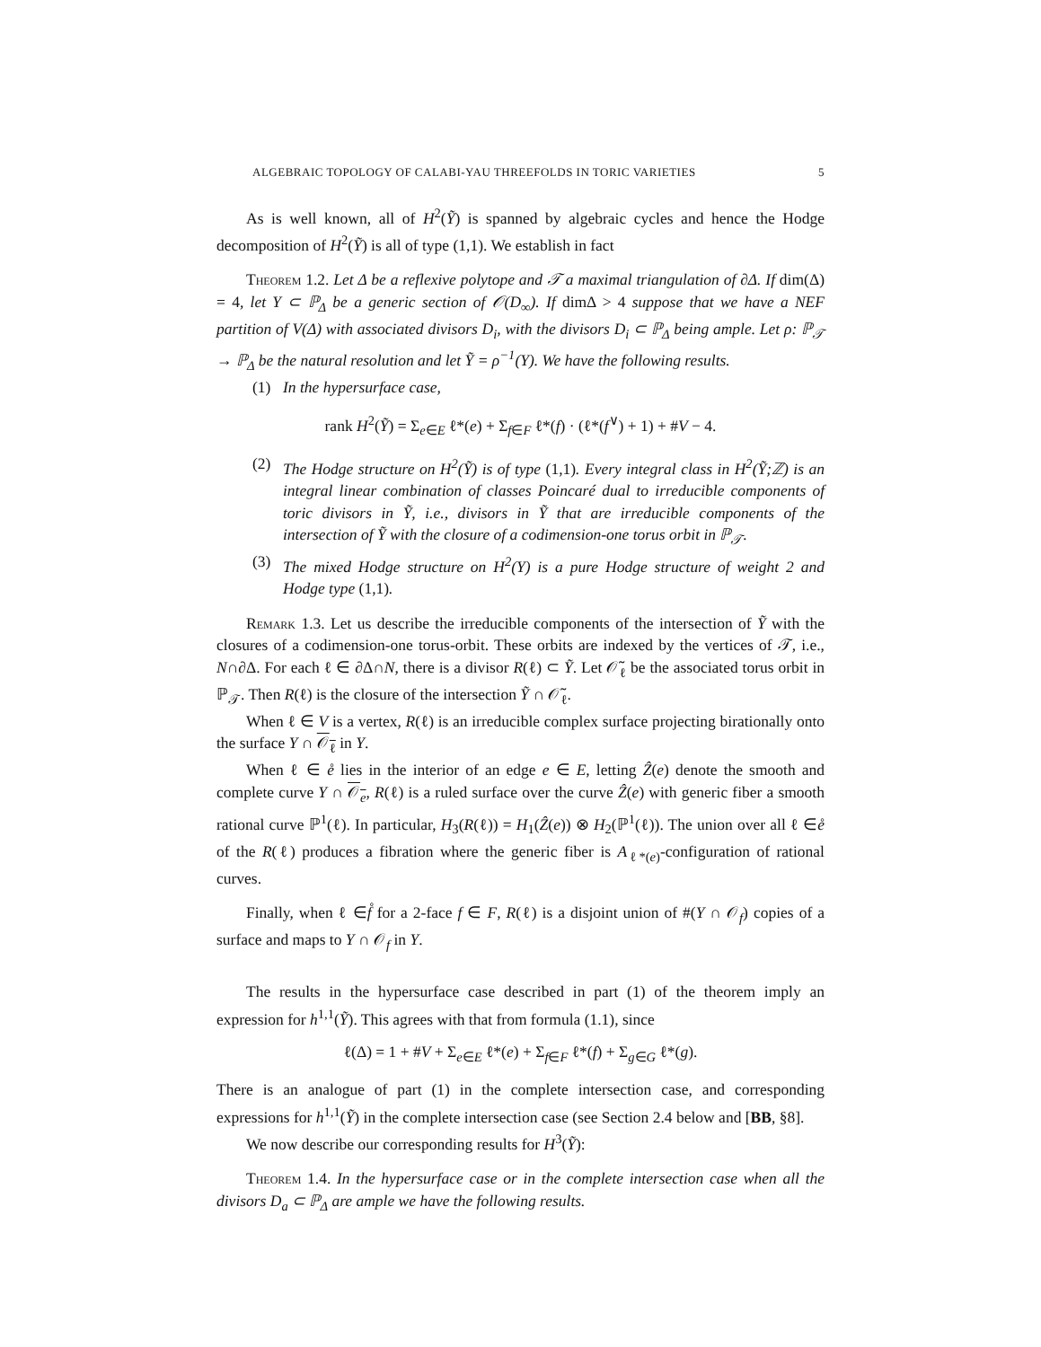ALGEBRAIC TOPOLOGY OF CALABI-YAU THREEFOLDS IN TORIC VARIETIES 5
As is well known, all of H<sup>2</sup>(Ỹ) is spanned by algebraic cycles and hence the Hodge decomposition of H<sup>2</sup>(Ỹ) is all of type (1,1). We establish in fact
Theorem 1.2. Let Δ be a reflexive polytope and 𝒯 a maximal triangulation of ∂Δ. If dim(Δ) = 4, let Y ⊂ ℙ<sub>Δ</sub> be a generic section of 𝒪(D<sub>∞</sub>). If dimΔ > 4 suppose that we have a NEF partition of V(Δ) with associated divisors D<sub>i</sub>, with the divisors D<sub>i</sub> ⊂ ℙ<sub>Δ</sub> being ample. Let ρ: ℙ<sub>𝒯</sub> → ℙ<sub>Δ</sub> be the natural resolution and let Ỹ = ρ<sup>−1</sup>(Y). We have the following results.
(1) In the hypersurface case,
rank H<sup>2</sup>(Ỹ) = Σ<sub>e∈E</sub> ℓ*(e) + Σ<sub>f∈F</sub> ℓ*(f) · (ℓ*(f<sup>∨</sup>) + 1) + #V − 4.
(2) The Hodge structure on H<sup>2</sup>(Ỹ) is of type (1,1). Every integral class in H<sup>2</sup>(Ỹ;ℤ) is an integral linear combination of classes Poincaré dual to irreducible components of toric divisors in Ỹ, i.e., divisors in Ỹ that are irreducible components of the intersection of Ỹ with the closure of a codimension-one torus orbit in ℙ<sub>𝒯</sub>.
(3) The mixed Hodge structure on H<sup>2</sup>(Y) is a pure Hodge structure of weight 2 and Hodge type (1,1).
Remark 1.3. Let us describe the irreducible components of the intersection of Ỹ with the closures of a codimension-one torus-orbit. These orbits are indexed by the vertices of 𝒯, i.e., N∩∂Δ. For each ℓ ∈ ∂Δ∩N, there is a divisor R(ℓ) ⊂ Ỹ. Let 𝒪̃<sub>ℓ</sub> be the associated torus orbit in ℙ<sub>𝒯</sub>. Then R(ℓ) is the closure of the intersection Ỹ ∩ 𝒪̃<sub>ℓ</sub>.
When ℓ ∈ V is a vertex, R(ℓ) is an irreducible complex surface projecting birationally onto the surface Y ∩ 𝒪<sub>ℓ</sub> in Y.
When ℓ ∈ e̊ lies in the interior of an edge e ∈ E, letting Ẑ(e) denote the smooth and complete curve Y ∩ 𝒪<sub>e</sub>, R(ℓ) is a ruled surface over the curve Ẑ(e) with generic fiber a smooth rational curve ℙ<sup>1</sup>(ℓ). In particular, H<sub>3</sub>(R(ℓ)) = H<sub>1</sub>(Ẑ(e)) ⊗ H<sub>2</sub>(ℙ<sup>1</sup>(ℓ)). The union over all ℓ ∈e̊ of the R(ℓ) produces a fibration where the generic fiber is A<sub>ℓ*(e)</sub>-configuration of rational curves.
Finally, when ℓ ∈f̊ for a 2-face f ∈ F, R(ℓ) is a disjoint union of #(Y ∩ 𝒪<sub>f</sub>) copies of a surface and maps to Y ∩ 𝒪<sub>f</sub> in Y.
The results in the hypersurface case described in part (1) of the theorem imply an expression for h<sup>1,1</sup>(Ỹ). This agrees with that from formula (1.1), since
ℓ(Δ) = 1 + #V + Σ<sub>e∈E</sub> ℓ*(e) + Σ<sub>f∈F</sub> ℓ*(f) + Σ<sub>g∈G</sub> ℓ*(g).
There is an analogue of part (1) in the complete intersection case, and corresponding expressions for h<sup>1,1</sup>(Ỹ) in the complete intersection case (see Section 2.4 below and [BB, §8].
We now describe our corresponding results for H<sup>3</sup>(Ỹ):
Theorem 1.4. In the hypersurface case or in the complete intersection case when all the divisors D<sub>a</sub> ⊂ ℙ<sub>Δ</sub> are ample we have the following results.